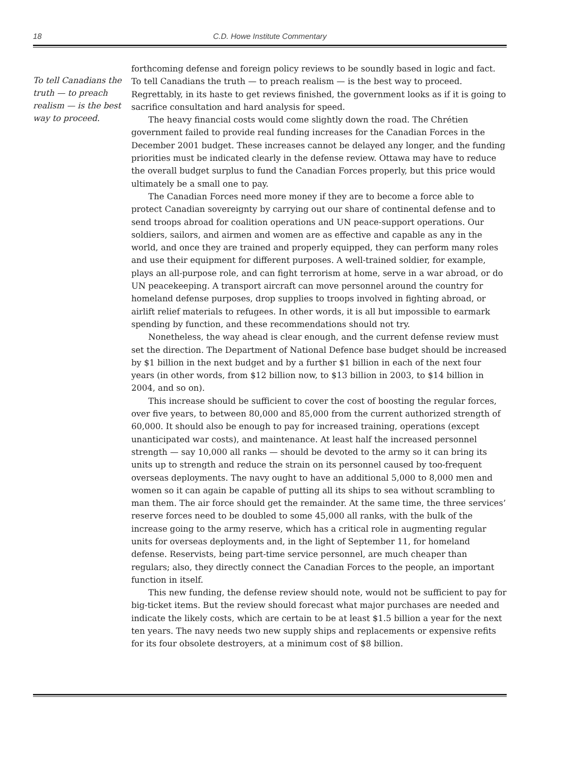18
C.D. Howe Institute Commentary
To tell Canadians the truth — to preach realism — is the best way to proceed.
forthcoming defense and foreign policy reviews to be soundly based in logic and fact. To tell Canadians the truth — to preach realism — is the best way to proceed. Regrettably, in its haste to get reviews finished, the government looks as if it is going to sacrifice consultation and hard analysis for speed.
The heavy financial costs would come slightly down the road. The Chrétien government failed to provide real funding increases for the Canadian Forces in the December 2001 budget. These increases cannot be delayed any longer, and the funding priorities must be indicated clearly in the defense review. Ottawa may have to reduce the overall budget surplus to fund the Canadian Forces properly, but this price would ultimately be a small one to pay.
The Canadian Forces need more money if they are to become a force able to protect Canadian sovereignty by carrying out our share of continental defense and to send troops abroad for coalition operations and UN peace-support operations. Our soldiers, sailors, and airmen and women are as effective and capable as any in the world, and once they are trained and properly equipped, they can perform many roles and use their equipment for different purposes. A well-trained soldier, for example, plays an all-purpose role, and can fight terrorism at home, serve in a war abroad, or do UN peacekeeping. A transport aircraft can move personnel around the country for homeland defense purposes, drop supplies to troops involved in fighting abroad, or airlift relief materials to refugees. In other words, it is all but impossible to earmark spending by function, and these recommendations should not try.
Nonetheless, the way ahead is clear enough, and the current defense review must set the direction. The Department of National Defence base budget should be increased by $1 billion in the next budget and by a further $1 billion in each of the next four years (in other words, from $12 billion now, to $13 billion in 2003, to $14 billion in 2004, and so on).
This increase should be sufficient to cover the cost of boosting the regular forces, over five years, to between 80,000 and 85,000 from the current authorized strength of 60,000. It should also be enough to pay for increased training, operations (except unanticipated war costs), and maintenance. At least half the increased personnel strength — say 10,000 all ranks — should be devoted to the army so it can bring its units up to strength and reduce the strain on its personnel caused by too-frequent overseas deployments. The navy ought to have an additional 5,000 to 8,000 men and women so it can again be capable of putting all its ships to sea without scrambling to man them. The air force should get the remainder. At the same time, the three services’ reserve forces need to be doubled to some 45,000 all ranks, with the bulk of the increase going to the army reserve, which has a critical role in augmenting regular units for overseas deployments and, in the light of September 11, for homeland defense. Reservists, being part-time service personnel, are much cheaper than regulars; also, they directly connect the Canadian Forces to the people, an important function in itself.
This new funding, the defense review should note, would not be sufficient to pay for big-ticket items. But the review should forecast what major purchases are needed and indicate the likely costs, which are certain to be at least $1.5 billion a year for the next ten years. The navy needs two new supply ships and replacements or expensive refits for its four obsolete destroyers, at a minimum cost of $8 billion.